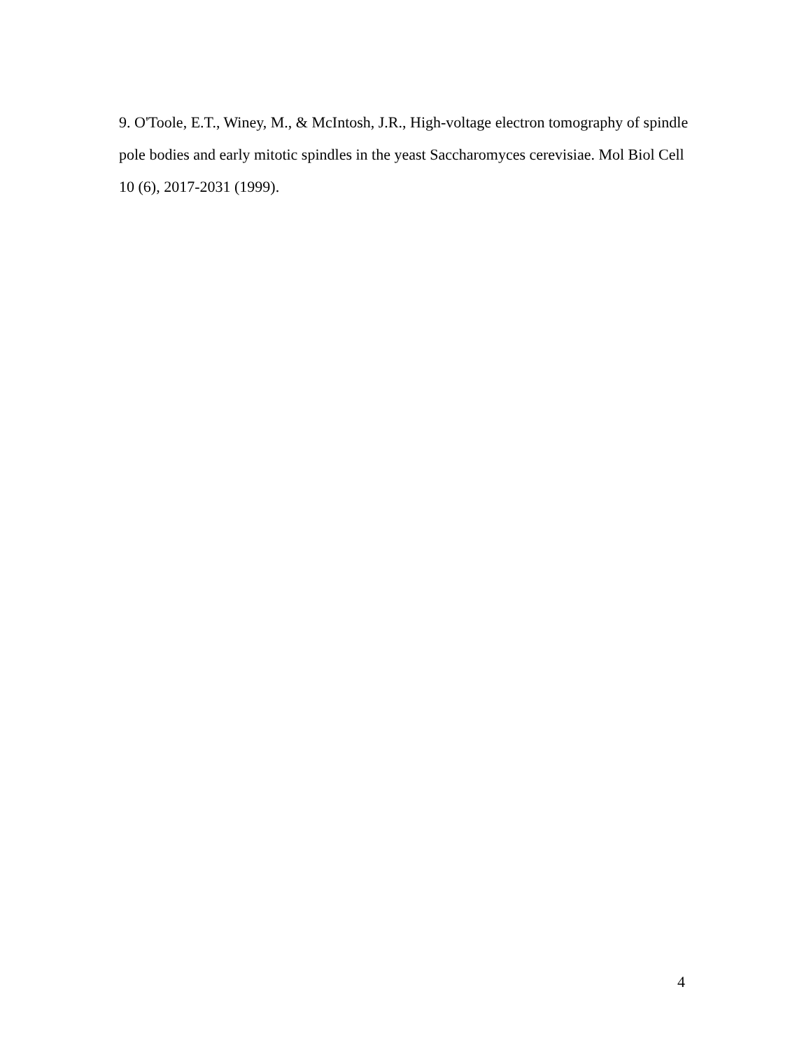9. O'Toole, E.T., Winey, M., & McIntosh, J.R., High-voltage electron tomography of spindle pole bodies and early mitotic spindles in the yeast Saccharomyces cerevisiae. Mol Biol Cell 10 (6), 2017-2031 (1999).
4